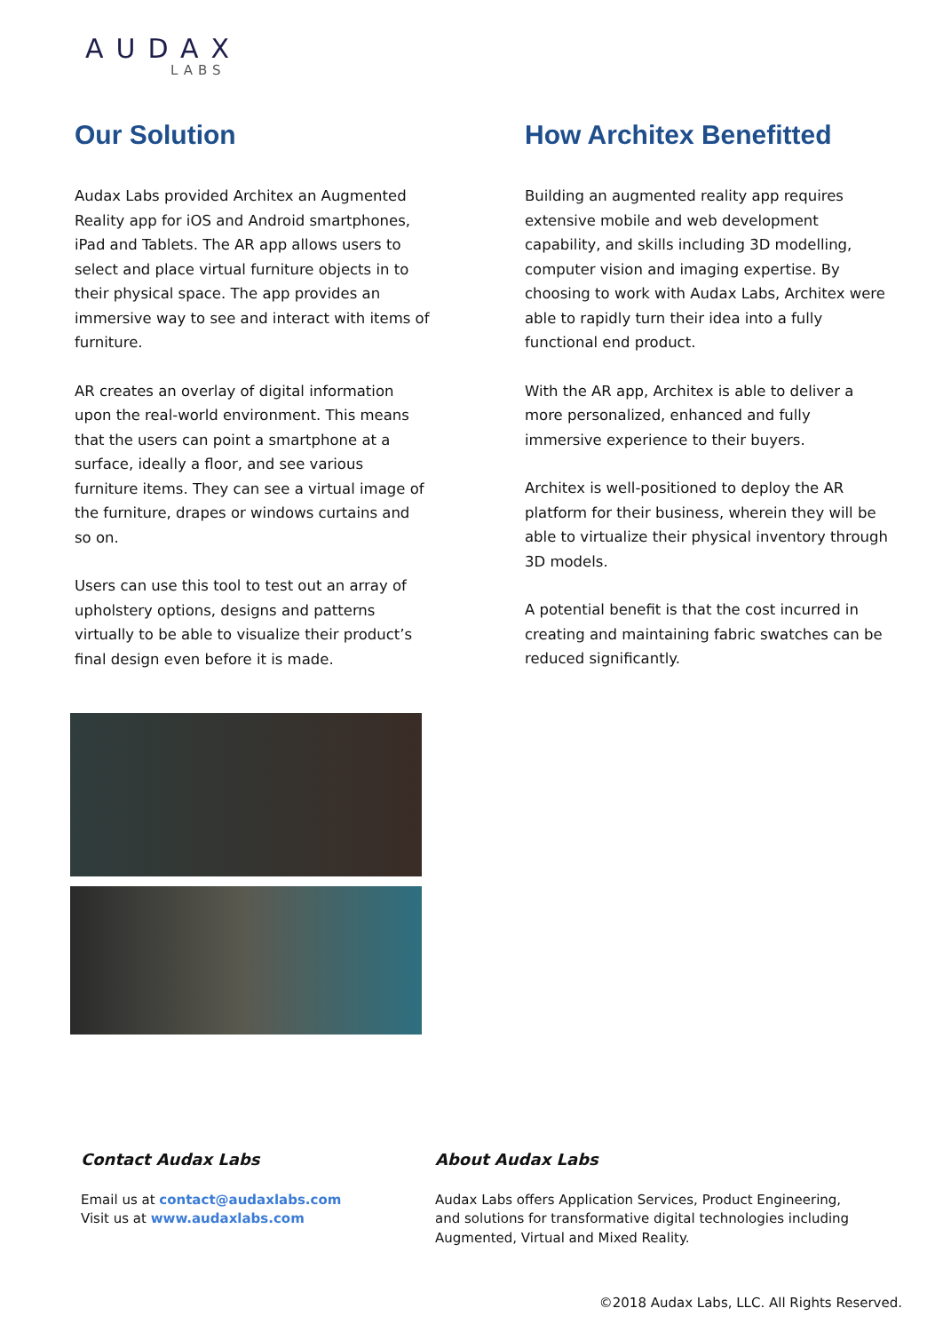AUDAX
LABS
Our Solution
Audax Labs provided Architex an Augmented Reality app for iOS and Android smartphones, iPad and Tablets. The AR app allows users to select and place virtual furniture objects in to their physical space. The app provides an immersive way to see and interact with items of furniture.
AR creates an overlay of digital information upon the real-world environment. This means that the users can point a smartphone at a surface, ideally a floor, and see various furniture items. They can see a virtual image of the furniture, drapes or windows curtains and so on.
Users can use this tool to test out an array of upholstery options, designs and patterns virtually to be able to visualize their product’s final design even before it is made.
How Architex Benefitted
Building an augmented reality app requires extensive mobile and web development capability, and skills including 3D modelling, computer vision and imaging expertise. By choosing to work with Audax Labs, Architex were able to rapidly turn their idea into a fully functional end product.
With the AR app, Architex is able to deliver a more personalized, enhanced and fully immersive experience to their buyers.
Architex is well-positioned to deploy the AR platform for their business, wherein they will be able to virtualize their physical inventory through 3D models.
A potential benefit is that the cost incurred in creating and maintaining fabric swatches can be reduced significantly.
Contact Audax Labs
Email us at contact@audaxlabs.com
Visit us at www.audaxlabs.com
About Audax Labs
Audax Labs offers Application Services, Product Engineering, and solutions for transformative digital technologies including Augmented, Virtual and Mixed Reality.
©2018 Audax Labs, LLC. All Rights Reserved.